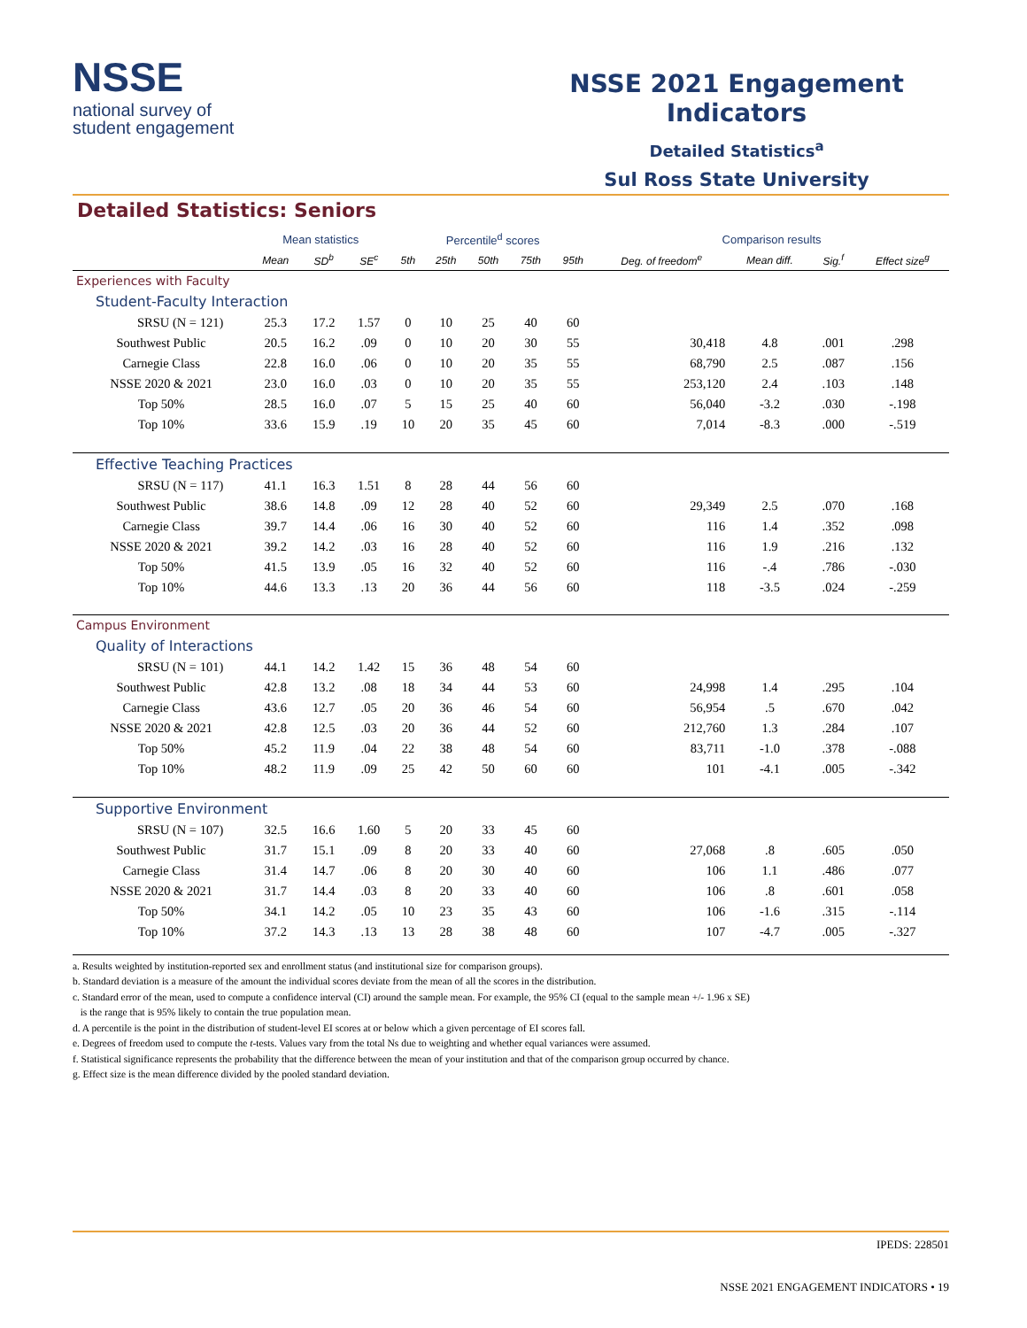NSSE
national survey of
student engagement
NSSE 2021 Engagement Indicators
Detailed Statistics<sup>a</sup>
Sul Ross State University
Detailed Statistics: Seniors
| | Mean statistics | | | Percentile<sup>d</sup> scores | | | | | Comparison results | | | |
| --- | --- | --- | --- | --- | --- | --- | --- | --- | --- | --- | --- | --- |
| | Mean | SD<sup>b</sup> | SE<sup>c</sup> | 5th | 25th | 50th | 75th | 95th | Deg. of freedom<sup>e</sup> | Mean diff. | Sig.<sup>f</sup> | Effect size<sup>g</sup> |
| Experiences with Faculty | | | | | | | | | | | | |
| Student-Faculty Interaction | | | | | | | | | | | | |
| SRSU (N = 121) | 25.3 | 17.2 | 1.57 | 0 | 10 | 25 | 40 | 60 | | | | |
| Southwest Public | 20.5 | 16.2 | .09 | 0 | 10 | 20 | 30 | 55 | 30,418 | 4.8 | .001 | .298 |
| Carnegie Class | 22.8 | 16.0 | .06 | 0 | 10 | 20 | 35 | 55 | 68,790 | 2.5 | .087 | .156 |
| NSSE 2020 & 2021 | 23.0 | 16.0 | .03 | 0 | 10 | 20 | 35 | 55 | 253,120 | 2.4 | .103 | .148 |
| Top 50% | 28.5 | 16.0 | .07 | 5 | 15 | 25 | 40 | 60 | 56,040 | -3.2 | .030 | -.198 |
| Top 10% | 33.6 | 15.9 | .19 | 10 | 20 | 35 | 45 | 60 | 7,014 | -8.3 | .000 | -.519 |
| Effective Teaching Practices | | | | | | | | | | | | |
| SRSU (N = 117) | 41.1 | 16.3 | 1.51 | 8 | 28 | 44 | 56 | 60 | | | | |
| Southwest Public | 38.6 | 14.8 | .09 | 12 | 28 | 40 | 52 | 60 | 29,349 | 2.5 | .070 | .168 |
| Carnegie Class | 39.7 | 14.4 | .06 | 16 | 30 | 40 | 52 | 60 | 116 | 1.4 | .352 | .098 |
| NSSE 2020 & 2021 | 39.2 | 14.2 | .03 | 16 | 28 | 40 | 52 | 60 | 116 | 1.9 | .216 | .132 |
| Top 50% | 41.5 | 13.9 | .05 | 16 | 32 | 40 | 52 | 60 | 116 | -.4 | .786 | -.030 |
| Top 10% | 44.6 | 13.3 | .13 | 20 | 36 | 44 | 56 | 60 | 118 | -3.5 | .024 | -.259 |
| Campus Environment | | | | | | | | | | | | |
| Quality of Interactions | | | | | | | | | | | | |
| SRSU (N = 101) | 44.1 | 14.2 | 1.42 | 15 | 36 | 48 | 54 | 60 | | | | |
| Southwest Public | 42.8 | 13.2 | .08 | 18 | 34 | 44 | 53 | 60 | 24,998 | 1.4 | .295 | .104 |
| Carnegie Class | 43.6 | 12.7 | .05 | 20 | 36 | 46 | 54 | 60 | 56,954 | .5 | .670 | .042 |
| NSSE 2020 & 2021 | 42.8 | 12.5 | .03 | 20 | 36 | 44 | 52 | 60 | 212,760 | 1.3 | .284 | .107 |
| Top 50% | 45.2 | 11.9 | .04 | 22 | 38 | 48 | 54 | 60 | 83,711 | -1.0 | .378 | -.088 |
| Top 10% | 48.2 | 11.9 | .09 | 25 | 42 | 50 | 60 | 60 | 101 | -4.1 | .005 | -.342 |
| Supportive Environment | | | | | | | | | | | | |
| SRSU (N = 107) | 32.5 | 16.6 | 1.60 | 5 | 20 | 33 | 45 | 60 | | | | |
| Southwest Public | 31.7 | 15.1 | .09 | 8 | 20 | 33 | 40 | 60 | 27,068 | .8 | .605 | .050 |
| Carnegie Class | 31.4 | 14.7 | .06 | 8 | 20 | 30 | 40 | 60 | 106 | 1.1 | .486 | .077 |
| NSSE 2020 & 2021 | 31.7 | 14.4 | .03 | 8 | 20 | 33 | 40 | 60 | 106 | .8 | .601 | .058 |
| Top 50% | 34.1 | 14.2 | .05 | 10 | 23 | 35 | 43 | 60 | 106 | -1.6 | .315 | -.114 |
| Top 10% | 37.2 | 14.3 | .13 | 13 | 28 | 38 | 48 | 60 | 107 | -4.7 | .005 | -.327 |
a. Results weighted by institution-reported sex and enrollment status (and institutional size for comparison groups).
b. Standard deviation is a measure of the amount the individual scores deviate from the mean of all the scores in the distribution.
c. Standard error of the mean, used to compute a confidence interval (CI) around the sample mean. For example, the 95% CI (equal to the sample mean +/- 1.96 x SE)
is the range that is 95% likely to contain the true population mean.
d. A percentile is the point in the distribution of student-level EI scores at or below which a given percentage of EI scores fall.
e. Degrees of freedom used to compute the t-tests. Values vary from the total Ns due to weighting and whether equal variances were assumed.
f. Statistical significance represents the probability that the difference between the mean of your institution and that of the comparison group occurred by chance.
g. Effect size is the mean difference divided by the pooled standard deviation.
IPEDS: 228501
NSSE 2021 ENGAGEMENT INDICATORS • 19